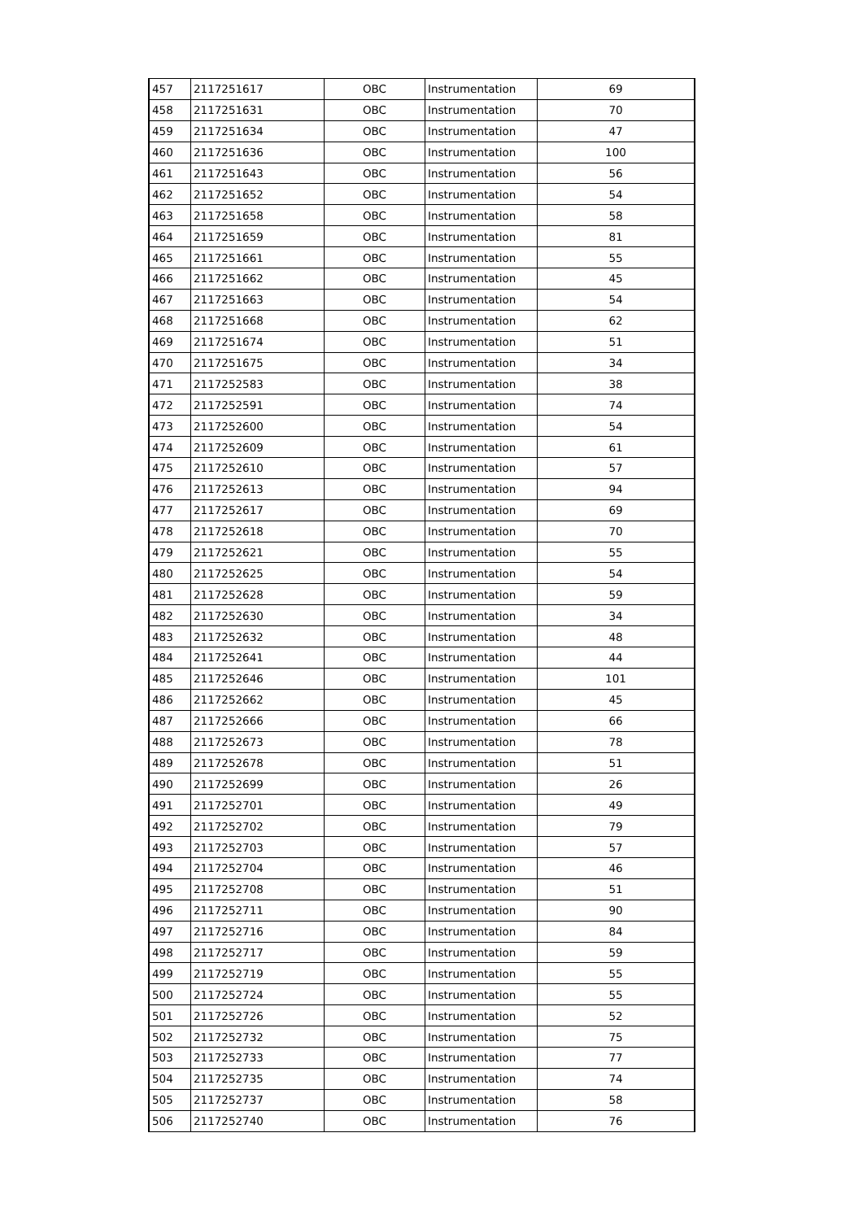| 457 | 2117251617 | OBC | Instrumentation | 69 |
| 458 | 2117251631 | OBC | Instrumentation | 70 |
| 459 | 2117251634 | OBC | Instrumentation | 47 |
| 460 | 2117251636 | OBC | Instrumentation | 100 |
| 461 | 2117251643 | OBC | Instrumentation | 56 |
| 462 | 2117251652 | OBC | Instrumentation | 54 |
| 463 | 2117251658 | OBC | Instrumentation | 58 |
| 464 | 2117251659 | OBC | Instrumentation | 81 |
| 465 | 2117251661 | OBC | Instrumentation | 55 |
| 466 | 2117251662 | OBC | Instrumentation | 45 |
| 467 | 2117251663 | OBC | Instrumentation | 54 |
| 468 | 2117251668 | OBC | Instrumentation | 62 |
| 469 | 2117251674 | OBC | Instrumentation | 51 |
| 470 | 2117251675 | OBC | Instrumentation | 34 |
| 471 | 2117252583 | OBC | Instrumentation | 38 |
| 472 | 2117252591 | OBC | Instrumentation | 74 |
| 473 | 2117252600 | OBC | Instrumentation | 54 |
| 474 | 2117252609 | OBC | Instrumentation | 61 |
| 475 | 2117252610 | OBC | Instrumentation | 57 |
| 476 | 2117252613 | OBC | Instrumentation | 94 |
| 477 | 2117252617 | OBC | Instrumentation | 69 |
| 478 | 2117252618 | OBC | Instrumentation | 70 |
| 479 | 2117252621 | OBC | Instrumentation | 55 |
| 480 | 2117252625 | OBC | Instrumentation | 54 |
| 481 | 2117252628 | OBC | Instrumentation | 59 |
| 482 | 2117252630 | OBC | Instrumentation | 34 |
| 483 | 2117252632 | OBC | Instrumentation | 48 |
| 484 | 2117252641 | OBC | Instrumentation | 44 |
| 485 | 2117252646 | OBC | Instrumentation | 101 |
| 486 | 2117252662 | OBC | Instrumentation | 45 |
| 487 | 2117252666 | OBC | Instrumentation | 66 |
| 488 | 2117252673 | OBC | Instrumentation | 78 |
| 489 | 2117252678 | OBC | Instrumentation | 51 |
| 490 | 2117252699 | OBC | Instrumentation | 26 |
| 491 | 2117252701 | OBC | Instrumentation | 49 |
| 492 | 2117252702 | OBC | Instrumentation | 79 |
| 493 | 2117252703 | OBC | Instrumentation | 57 |
| 494 | 2117252704 | OBC | Instrumentation | 46 |
| 495 | 2117252708 | OBC | Instrumentation | 51 |
| 496 | 2117252711 | OBC | Instrumentation | 90 |
| 497 | 2117252716 | OBC | Instrumentation | 84 |
| 498 | 2117252717 | OBC | Instrumentation | 59 |
| 499 | 2117252719 | OBC | Instrumentation | 55 |
| 500 | 2117252724 | OBC | Instrumentation | 55 |
| 501 | 2117252726 | OBC | Instrumentation | 52 |
| 502 | 2117252732 | OBC | Instrumentation | 75 |
| 503 | 2117252733 | OBC | Instrumentation | 77 |
| 504 | 2117252735 | OBC | Instrumentation | 74 |
| 505 | 2117252737 | OBC | Instrumentation | 58 |
| 506 | 2117252740 | OBC | Instrumentation | 76 |